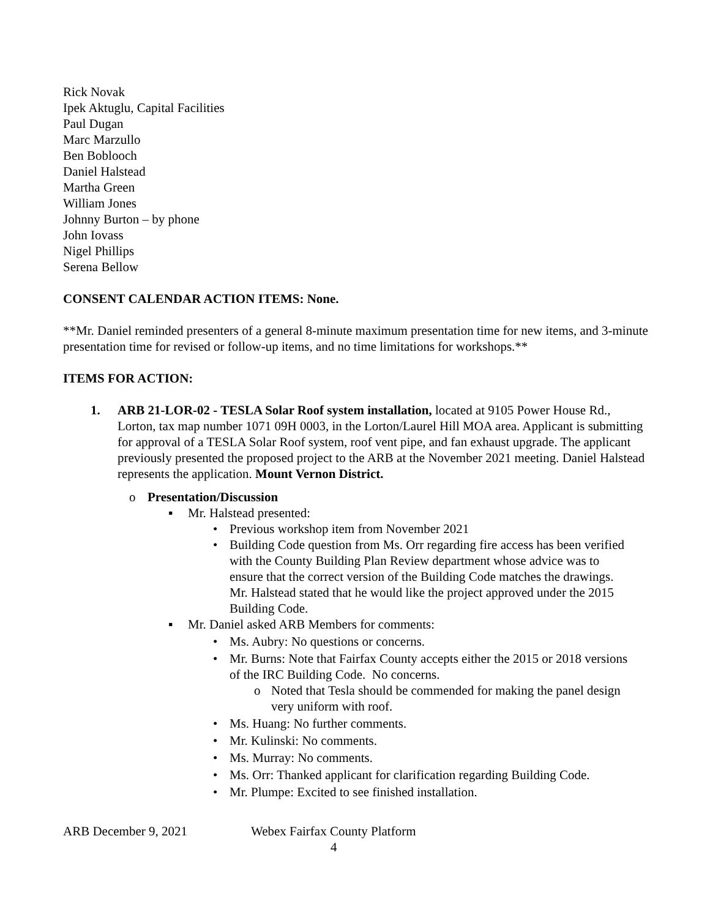Rick Novak
Ipek Aktuglu, Capital Facilities
Paul Dugan
Marc Marzullo
Ben Boblooch
Daniel Halstead
Martha Green
William Jones
Johnny Burton – by phone
John Iovass
Nigel Phillips
Serena Bellow
CONSENT CALENDAR ACTION ITEMS: None.
**Mr. Daniel reminded presenters of a general 8-minute maximum presentation time for new items, and 3-minute presentation time for revised or follow-up items, and no time limitations for workshops.**
ITEMS FOR ACTION:
1. ARB 21-LOR-02 - TESLA Solar Roof system installation, located at 9105 Power House Rd., Lorton, tax map number 1071 09H 0003, in the Lorton/Laurel Hill MOA area. Applicant is submitting for approval of a TESLA Solar Roof system, roof vent pipe, and fan exhaust upgrade. The applicant previously presented the proposed project to the ARB at the November 2021 meeting. Daniel Halstead represents the application. Mount Vernon District.
o Presentation/Discussion
▪ Mr. Halstead presented:
• Previous workshop item from November 2021
• Building Code question from Ms. Orr regarding fire access has been verified with the County Building Plan Review department whose advice was to ensure that the correct version of the Building Code matches the drawings. Mr. Halstead stated that he would like the project approved under the 2015 Building Code.
▪ Mr. Daniel asked ARB Members for comments:
• Ms. Aubry: No questions or concerns.
• Mr. Burns: Note that Fairfax County accepts either the 2015 or 2018 versions of the IRC Building Code. No concerns.
o Noted that Tesla should be commended for making the panel design very uniform with roof.
• Ms. Huang: No further comments.
• Mr. Kulinski: No comments.
• Ms. Murray: No comments.
• Ms. Orr: Thanked applicant for clarification regarding Building Code.
• Mr. Plumpe: Excited to see finished installation.
ARB December 9, 2021 Webex Fairfax County Platform
4